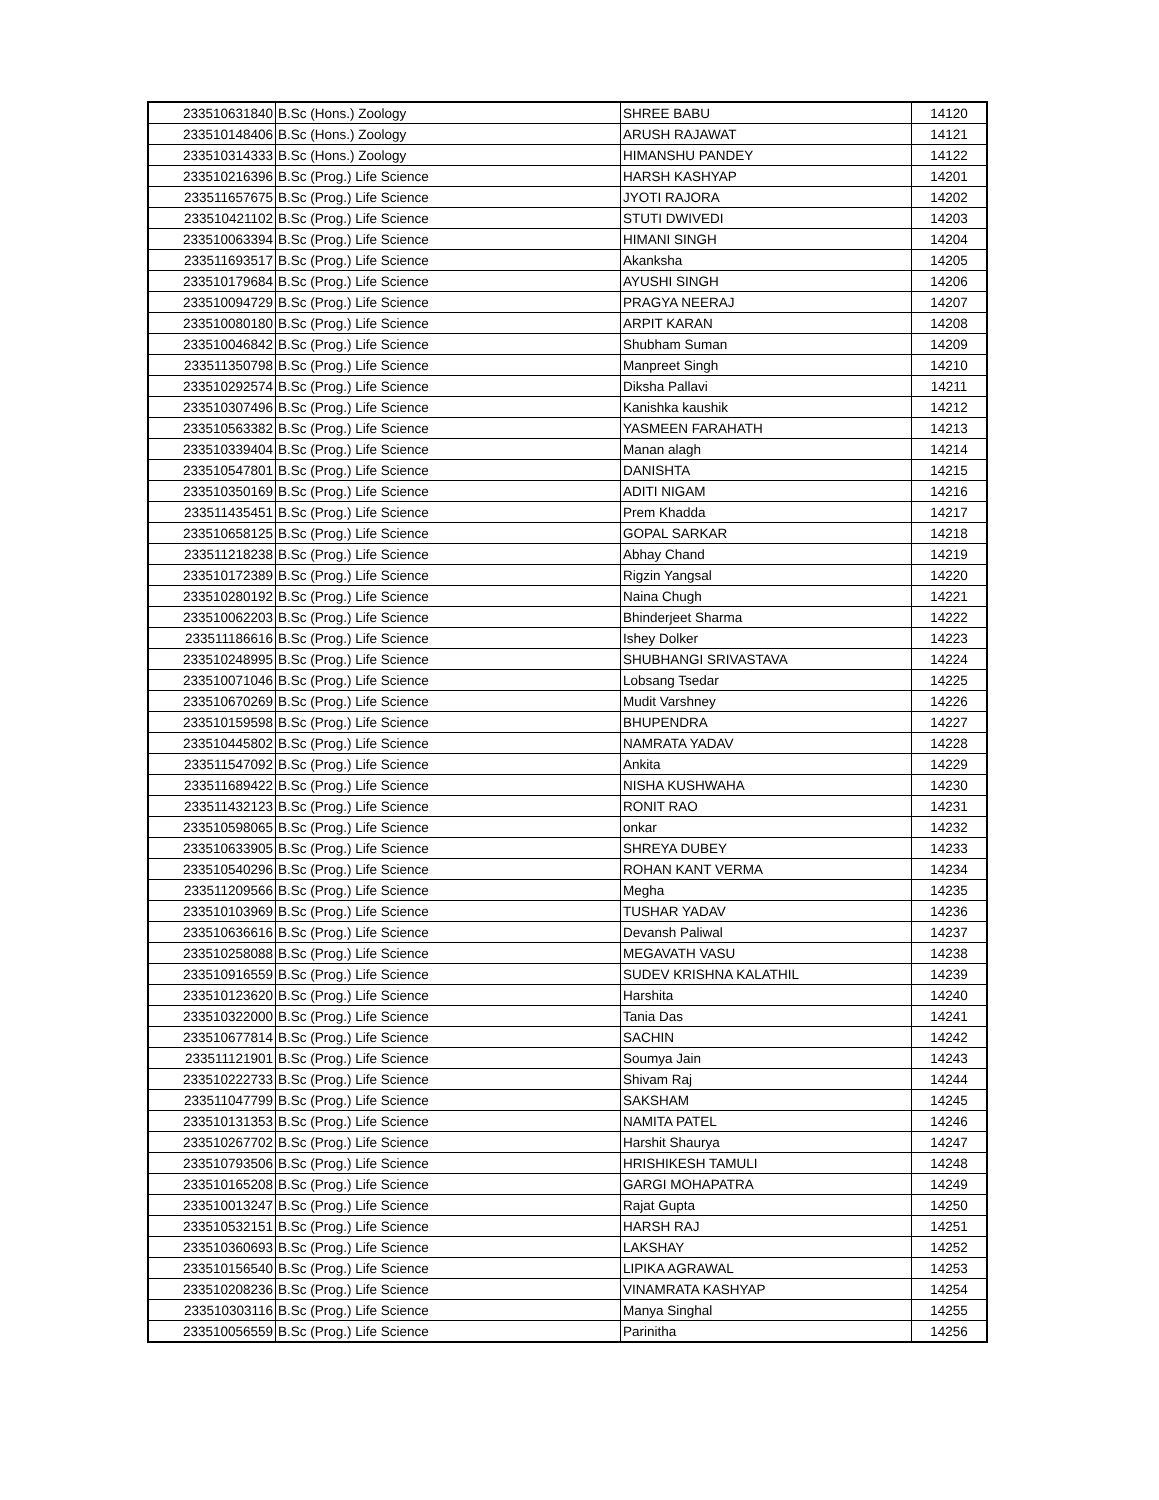| 233510631840 | B.Sc (Hons.) Zoology | SHREE BABU | 14120 |
| 233510148406 | B.Sc (Hons.) Zoology | ARUSH RAJAWAT | 14121 |
| 233510314333 | B.Sc (Hons.) Zoology | HIMANSHU PANDEY | 14122 |
| 233510216396 | B.Sc (Prog.) Life Science | HARSH KASHYAP | 14201 |
| 233511657675 | B.Sc (Prog.) Life Science | JYOTI RAJORA | 14202 |
| 233510421102 | B.Sc (Prog.) Life Science | STUTI DWIVEDI | 14203 |
| 233510063394 | B.Sc (Prog.) Life Science | HIMANI SINGH | 14204 |
| 233511693517 | B.Sc (Prog.) Life Science | Akanksha | 14205 |
| 233510179684 | B.Sc (Prog.) Life Science | AYUSHI SINGH | 14206 |
| 233510094729 | B.Sc (Prog.) Life Science | PRAGYA NEERAJ | 14207 |
| 233510080180 | B.Sc (Prog.) Life Science | ARPIT KARAN | 14208 |
| 233510046842 | B.Sc (Prog.) Life Science | Shubham Suman | 14209 |
| 233511350798 | B.Sc (Prog.) Life Science | Manpreet Singh | 14210 |
| 233510292574 | B.Sc (Prog.) Life Science | Diksha Pallavi | 14211 |
| 233510307496 | B.Sc (Prog.) Life Science | Kanishka kaushik | 14212 |
| 233510563382 | B.Sc (Prog.) Life Science | YASMEEN FARAHATH | 14213 |
| 233510339404 | B.Sc (Prog.) Life Science | Manan alagh | 14214 |
| 233510547801 | B.Sc (Prog.) Life Science | DANISHTA | 14215 |
| 233510350169 | B.Sc (Prog.) Life Science | ADITI NIGAM | 14216 |
| 233511435451 | B.Sc (Prog.) Life Science | Prem Khadda | 14217 |
| 233510658125 | B.Sc (Prog.) Life Science | GOPAL SARKAR | 14218 |
| 233511218238 | B.Sc (Prog.) Life Science | Abhay Chand | 14219 |
| 233510172389 | B.Sc (Prog.) Life Science | Rigzin Yangsal | 14220 |
| 233510280192 | B.Sc (Prog.) Life Science | Naina Chugh | 14221 |
| 233510062203 | B.Sc (Prog.) Life Science | Bhinderjeet Sharma | 14222 |
| 233511186616 | B.Sc (Prog.) Life Science | Ishey Dolker | 14223 |
| 233510248995 | B.Sc (Prog.) Life Science | SHUBHANGI SRIVASTAVA | 14224 |
| 233510071046 | B.Sc (Prog.) Life Science | Lobsang Tsedar | 14225 |
| 233510670269 | B.Sc (Prog.) Life Science | Mudit Varshney | 14226 |
| 233510159598 | B.Sc (Prog.) Life Science | BHUPENDRA | 14227 |
| 233510445802 | B.Sc (Prog.) Life Science | NAMRATA YADAV | 14228 |
| 233511547092 | B.Sc (Prog.) Life Science | Ankita | 14229 |
| 233511689422 | B.Sc (Prog.) Life Science | NISHA KUSHWAHA | 14230 |
| 233511432123 | B.Sc (Prog.) Life Science | RONIT RAO | 14231 |
| 233510598065 | B.Sc (Prog.) Life Science | onkar | 14232 |
| 233510633905 | B.Sc (Prog.) Life Science | SHREYA DUBEY | 14233 |
| 233510540296 | B.Sc (Prog.) Life Science | ROHAN KANT VERMA | 14234 |
| 233511209566 | B.Sc (Prog.) Life Science | Megha | 14235 |
| 233510103969 | B.Sc (Prog.) Life Science | TUSHAR YADAV | 14236 |
| 233510636616 | B.Sc (Prog.) Life Science | Devansh Paliwal | 14237 |
| 233510258088 | B.Sc (Prog.) Life Science | MEGAVATH VASU | 14238 |
| 233510916559 | B.Sc (Prog.) Life Science | SUDEV KRISHNA KALATHIL | 14239 |
| 233510123620 | B.Sc (Prog.) Life Science | Harshita | 14240 |
| 233510322000 | B.Sc (Prog.) Life Science | Tania Das | 14241 |
| 233510677814 | B.Sc (Prog.) Life Science | SACHIN | 14242 |
| 233511121901 | B.Sc (Prog.) Life Science | Soumya Jain | 14243 |
| 233510222733 | B.Sc (Prog.) Life Science | Shivam Raj | 14244 |
| 233511047799 | B.Sc (Prog.) Life Science | SAKSHAM | 14245 |
| 233510131353 | B.Sc (Prog.) Life Science | NAMITA PATEL | 14246 |
| 233510267702 | B.Sc (Prog.) Life Science | Harshit Shaurya | 14247 |
| 233510793506 | B.Sc (Prog.) Life Science | HRISHIKESH TAMULI | 14248 |
| 233510165208 | B.Sc (Prog.) Life Science | GARGI MOHAPATRA | 14249 |
| 233510013247 | B.Sc (Prog.) Life Science | Rajat Gupta | 14250 |
| 233510532151 | B.Sc (Prog.) Life Science | HARSH RAJ | 14251 |
| 233510360693 | B.Sc (Prog.) Life Science | LAKSHAY | 14252 |
| 233510156540 | B.Sc (Prog.) Life Science | LIPIKA AGRAWAL | 14253 |
| 233510208236 | B.Sc (Prog.) Life Science | VINAMRATA KASHYAP | 14254 |
| 233510303116 | B.Sc (Prog.) Life Science | Manya Singhal | 14255 |
| 233510056559 | B.Sc (Prog.) Life Science | Parinitha | 14256 |